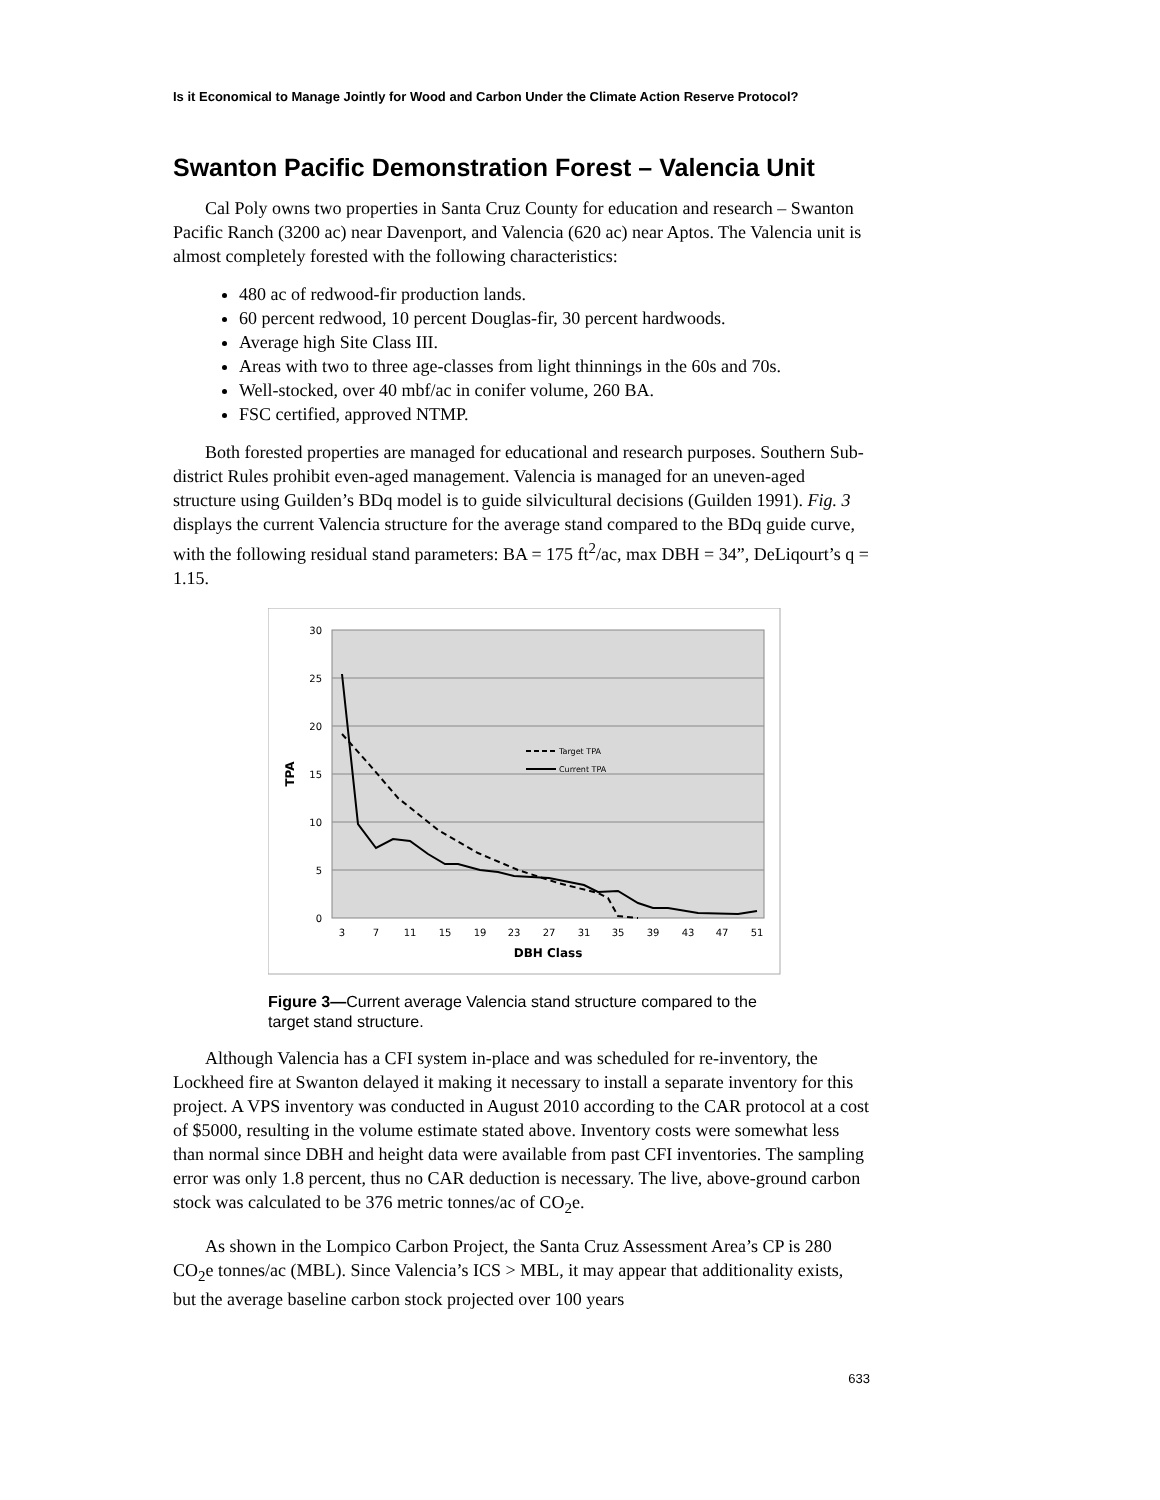Is it Economical to Manage Jointly for Wood and Carbon Under the Climate Action Reserve Protocol?
Swanton Pacific Demonstration Forest – Valencia Unit
Cal Poly owns two properties in Santa Cruz County for education and research – Swanton Pacific Ranch (3200 ac) near Davenport, and Valencia (620 ac) near Aptos. The Valencia unit is almost completely forested with the following characteristics:
480 ac of redwood-fir production lands.
60 percent redwood, 10 percent Douglas-fir, 30 percent hardwoods.
Average high Site Class III.
Areas with two to three age-classes from light thinnings in the 60s and 70s.
Well-stocked, over 40 mbf/ac in conifer volume, 260 BA.
FSC certified, approved NTMP.
Both forested properties are managed for educational and research purposes. Southern Sub-district Rules prohibit even-aged management. Valencia is managed for an uneven-aged structure using Guilden’s BDq model is to guide silvicultural decisions (Guilden 1991). Fig. 3 displays the current Valencia structure for the average stand compared to the BDq guide curve, with the following residual stand parameters: BA = 175 ft<sup>2</sup>/ac, max DBH = 34”, DeLiqourt’s q = 1.15.
30
25
20
15
10
5
0
3
7
11
15
19
23
27
31
35
39
43
47
51
DBH Class
TPA
Target TPA
Current TPA
Figure 3—Current average Valencia stand structure compared to the target stand structure.
Although Valencia has a CFI system in-place and was scheduled for re-inventory, the Lockheed fire at Swanton delayed it making it necessary to install a separate inventory for this project. A VPS inventory was conducted in August 2010 according to the CAR protocol at a cost of $5000, resulting in the volume estimate stated above. Inventory costs were somewhat less than normal since DBH and height data were available from past CFI inventories. The sampling error was only 1.8 percent, thus no CAR deduction is necessary. The live, above-ground carbon stock was calculated to be 376 metric tonnes/ac of CO<sub>2</sub>e.
As shown in the Lompico Carbon Project, the Santa Cruz Assessment Area’s CP is 280 CO<sub>2</sub>e tonnes/ac (MBL). Since Valencia’s ICS > MBL, it may appear that additionality exists, but the average baseline carbon stock projected over 100 years
633